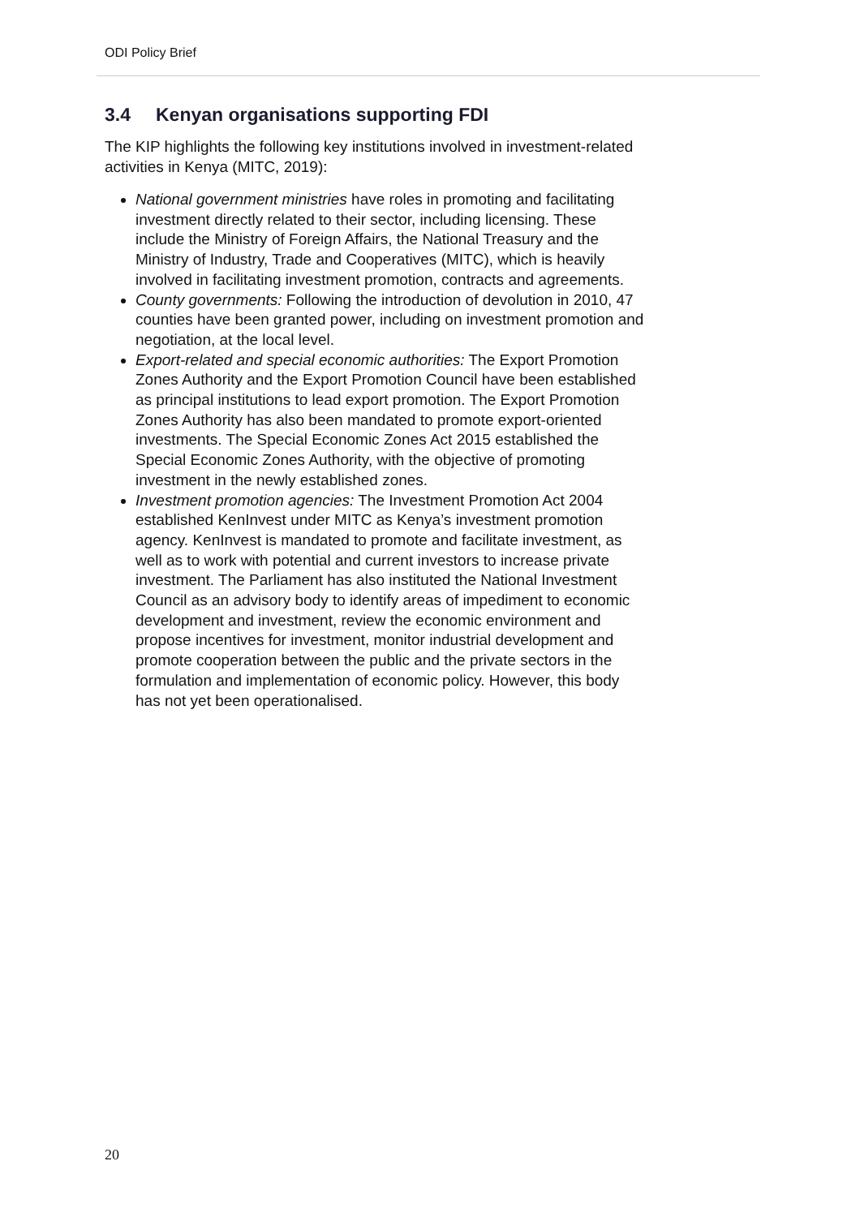ODI Policy Brief
3.4 Kenyan organisations supporting FDI
The KIP highlights the following key institutions involved in investment-related activities in Kenya (MITC, 2019):
National government ministries have roles in promoting and facilitating investment directly related to their sector, including licensing. These include the Ministry of Foreign Affairs, the National Treasury and the Ministry of Industry, Trade and Cooperatives (MITC), which is heavily involved in facilitating investment promotion, contracts and agreements.
County governments: Following the introduction of devolution in 2010, 47 counties have been granted power, including on investment promotion and negotiation, at the local level.
Export-related and special economic authorities: The Export Promotion Zones Authority and the Export Promotion Council have been established as principal institutions to lead export promotion. The Export Promotion Zones Authority has also been mandated to promote export-oriented investments. The Special Economic Zones Act 2015 established the Special Economic Zones Authority, with the objective of promoting investment in the newly established zones.
Investment promotion agencies: The Investment Promotion Act 2004 established KenInvest under MITC as Kenya’s investment promotion agency. KenInvest is mandated to promote and facilitate investment, as well as to work with potential and current investors to increase private investment. The Parliament has also instituted the National Investment Council as an advisory body to identify areas of impediment to economic development and investment, review the economic environment and propose incentives for investment, monitor industrial development and promote cooperation between the public and the private sectors in the formulation and implementation of economic policy. However, this body has not yet been operationalised.
20